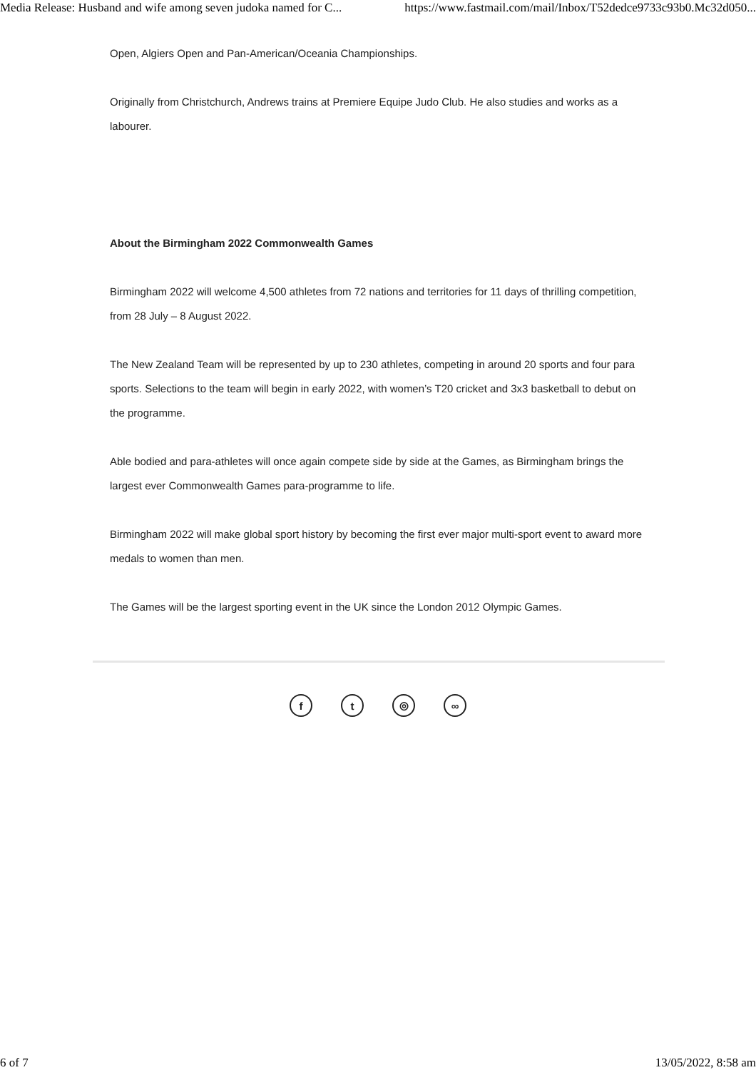Media Release: Husband and wife among seven judoka named for C... https://www.fastmail.com/mail/Inbox/T52dedce9733c93b0.Mc32d050...
Open, Algiers Open and Pan-American/Oceania Championships.
Originally from Christchurch, Andrews trains at Premiere Equipe Judo Club. He also studies and works as a labourer.
About the Birmingham 2022 Commonwealth Games
Birmingham 2022 will welcome 4,500 athletes from 72 nations and territories for 11 days of thrilling competition, from 28 July – 8 August 2022.
The New Zealand Team will be represented by up to 230 athletes, competing in around 20 sports and four para sports. Selections to the team will begin in early 2022, with women’s T20 cricket and 3x3 basketball to debut on the programme.
Able bodied and para-athletes will once again compete side by side at the Games, as Birmingham brings the largest ever Commonwealth Games para-programme to life.
Birmingham 2022 will make global sport history by becoming the first ever major multi-sport event to award more medals to women than men.
The Games will be the largest sporting event in the UK since the London 2012 Olympic Games.
ft ◎ ∞
6 of 7 13/05/2022, 8:58 am